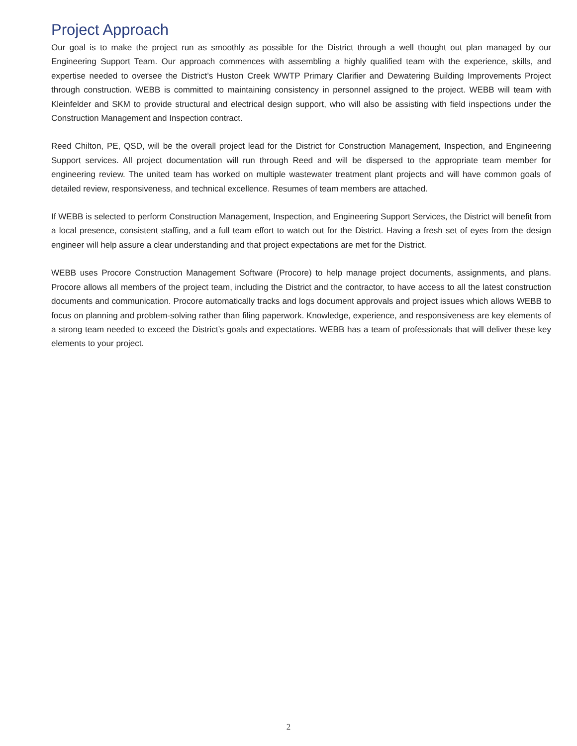Project Approach
Our goal is to make the project run as smoothly as possible for the District through a well thought out plan managed by our Engineering Support Team. Our approach commences with assembling a highly qualified team with the experience, skills, and expertise needed to oversee the District’s Huston Creek WWTP Primary Clarifier and Dewatering Building Improvements Project through construction. WEBB is committed to maintaining consistency in personnel assigned to the project. WEBB will team with Kleinfelder and SKM to provide structural and electrical design support, who will also be assisting with field inspections under the Construction Management and Inspection contract.
Reed Chilton, PE, QSD, will be the overall project lead for the District for Construction Management, Inspection, and Engineering Support services. All project documentation will run through Reed and will be dispersed to the appropriate team member for engineering review. The united team has worked on multiple wastewater treatment plant projects and will have common goals of detailed review, responsiveness, and technical excellence. Resumes of team members are attached.
If WEBB is selected to perform Construction Management, Inspection, and Engineering Support Services, the District will benefit from a local presence, consistent staffing, and a full team effort to watch out for the District. Having a fresh set of eyes from the design engineer will help assure a clear understanding and that project expectations are met for the District.
WEBB uses Procore Construction Management Software (Procore) to help manage project documents, assignments, and plans. Procore allows all members of the project team, including the District and the contractor, to have access to all the latest construction documents and communication. Procore automatically tracks and logs document approvals and project issues which allows WEBB to focus on planning and problem-solving rather than filing paperwork. Knowledge, experience, and responsiveness are key elements of a strong team needed to exceed the District’s goals and expectations. WEBB has a team of professionals that will deliver these key elements to your project.
2